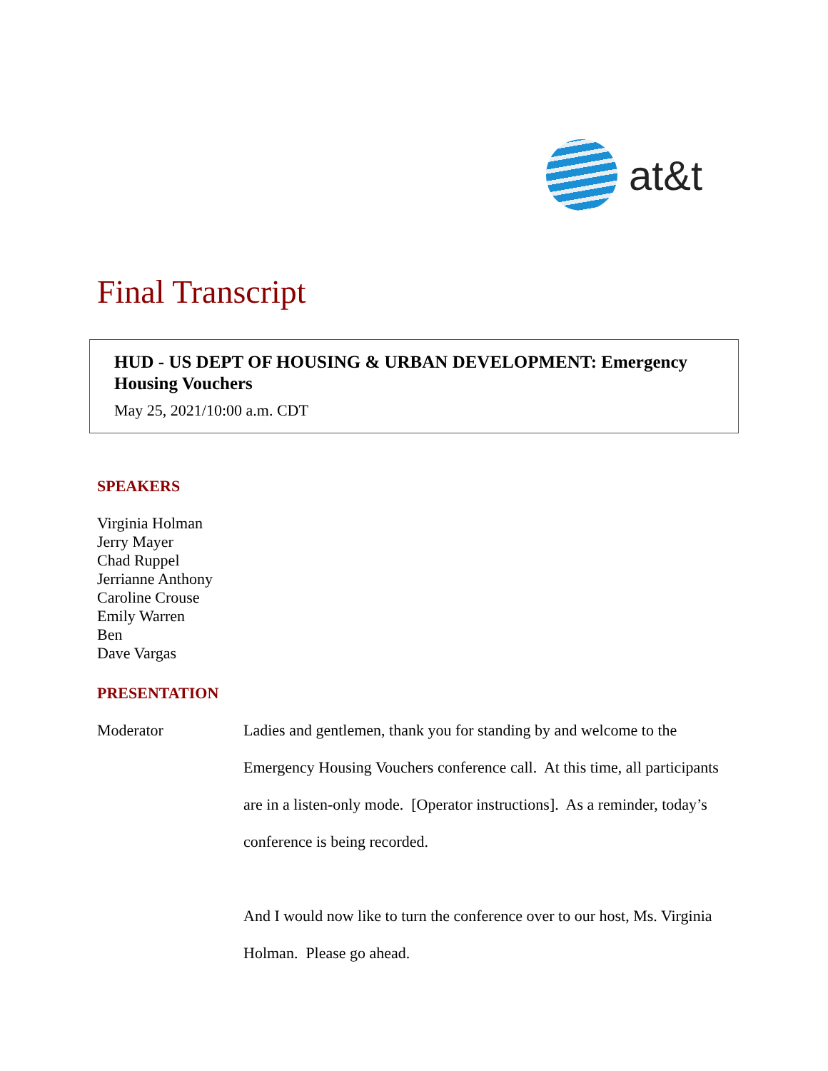at&t
Final Transcript
HUD - US DEPT OF HOUSING & URBAN DEVELOPMENT: Emergency Housing Vouchers
May 25, 2021/10:00 a.m. CDT
SPEAKERS
Virginia Holman
Jerry Mayer
Chad Ruppel
Jerrianne Anthony
Caroline Crouse
Emily Warren
Ben
Dave Vargas
PRESENTATION
Moderator
Ladies and gentlemen, thank you for standing by and welcome to the Emergency Housing Vouchers conference call. At this time, all participants are in a listen-only mode. [Operator instructions]. As a reminder, today’s conference is being recorded.
And I would now like to turn the conference over to our host, Ms. Virginia Holman. Please go ahead.